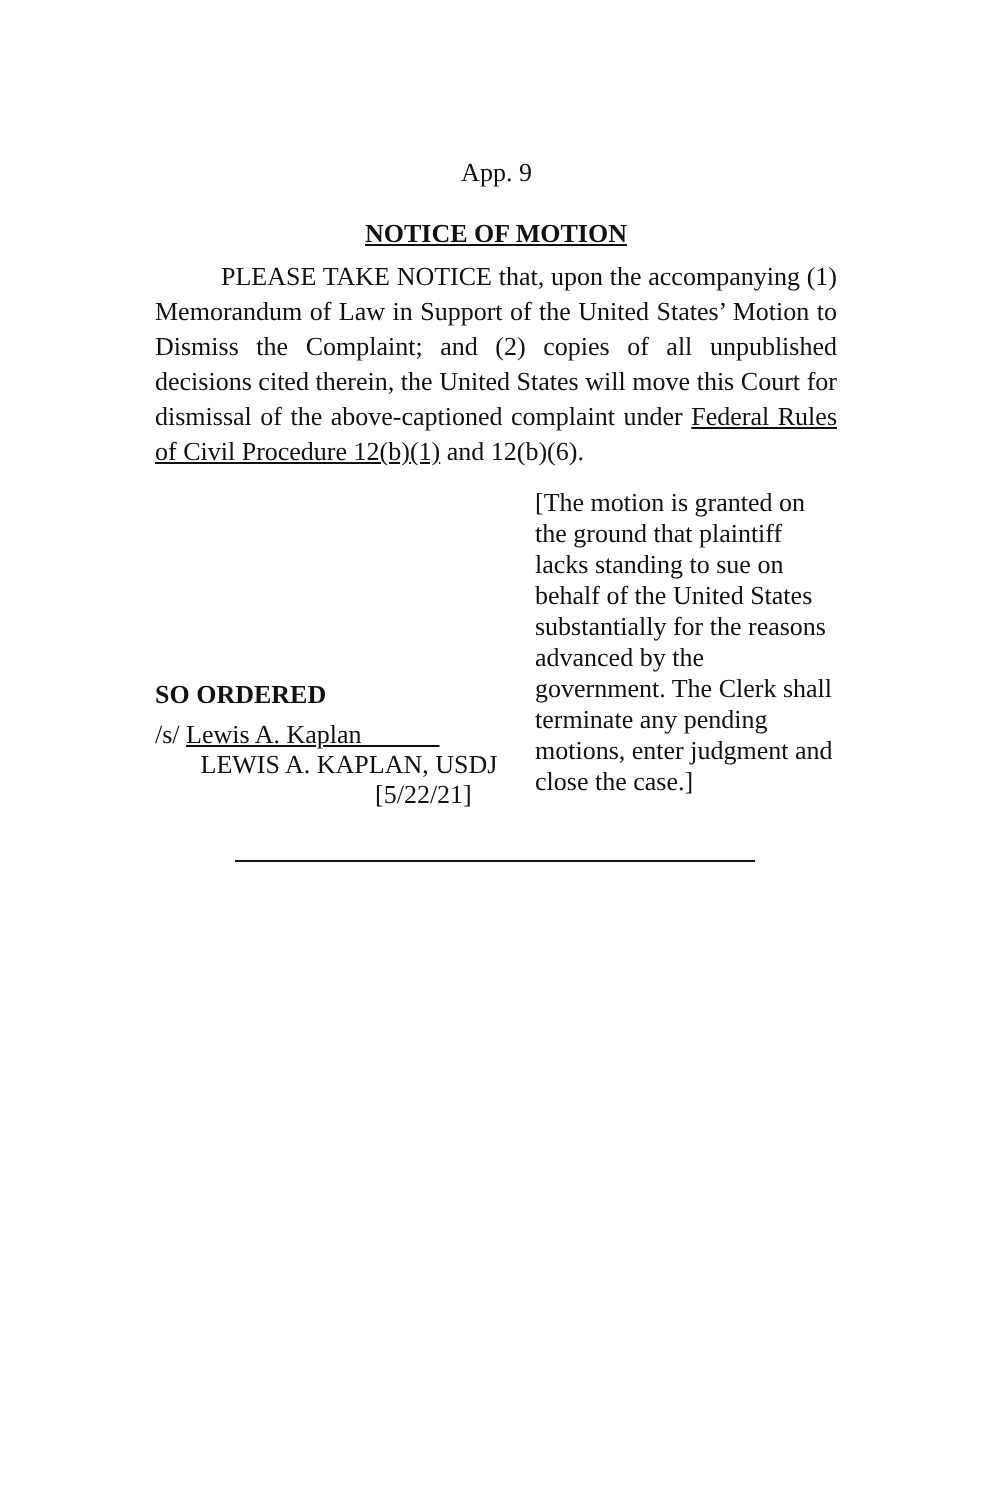App. 9
NOTICE OF MOTION
PLEASE TAKE NOTICE that, upon the accompanying (1) Memorandum of Law in Support of the United States’ Motion to Dismiss the Complaint; and (2) copies of all unpublished decisions cited therein, the United States will move this Court for dismissal of the above-captioned complaint under Federal Rules of Civil Procedure 12(b)(1) and 12(b)(6).
SO ORDERED
/s/ Lewis A. Kaplan
LEWIS A. KAPLAN, USDJ
[5/22/21]
[The motion is granted on the ground that plaintiff lacks standing to sue on behalf of the United States substantially for the reasons advanced by the government. The Clerk shall terminate any pending motions, enter judgment and close the case.]